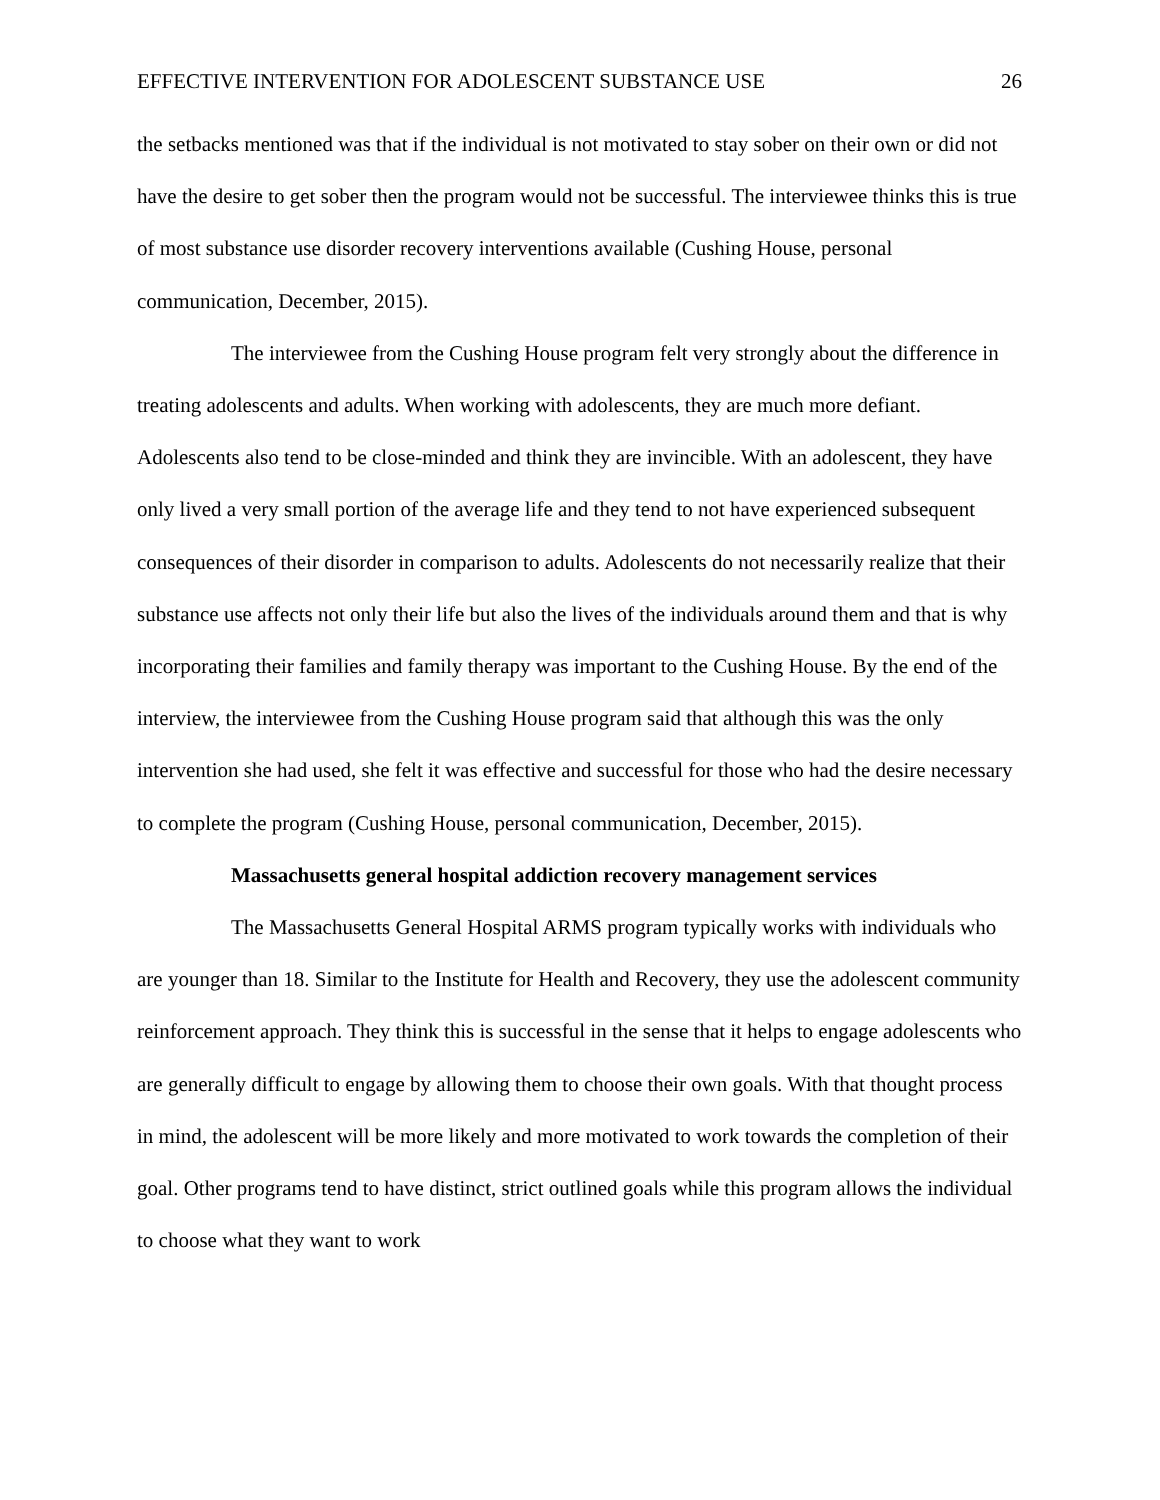EFFECTIVE INTERVENTION FOR ADOLESCENT SUBSTANCE USE 26
the setbacks mentioned was that if the individual is not motivated to stay sober on their own or did not have the desire to get sober then the program would not be successful. The interviewee thinks this is true of most substance use disorder recovery interventions available (Cushing House, personal communication, December, 2015).
The interviewee from the Cushing House program felt very strongly about the difference in treating adolescents and adults. When working with adolescents, they are much more defiant. Adolescents also tend to be close-minded and think they are invincible. With an adolescent, they have only lived a very small portion of the average life and they tend to not have experienced subsequent consequences of their disorder in comparison to adults. Adolescents do not necessarily realize that their substance use affects not only their life but also the lives of the individuals around them and that is why incorporating their families and family therapy was important to the Cushing House. By the end of the interview, the interviewee from the Cushing House program said that although this was the only intervention she had used, she felt it was effective and successful for those who had the desire necessary to complete the program (Cushing House, personal communication, December, 2015).
Massachusetts general hospital addiction recovery management services
The Massachusetts General Hospital ARMS program typically works with individuals who are younger than 18. Similar to the Institute for Health and Recovery, they use the adolescent community reinforcement approach. They think this is successful in the sense that it helps to engage adolescents who are generally difficult to engage by allowing them to choose their own goals. With that thought process in mind, the adolescent will be more likely and more motivated to work towards the completion of their goal. Other programs tend to have distinct, strict outlined goals while this program allows the individual to choose what they want to work